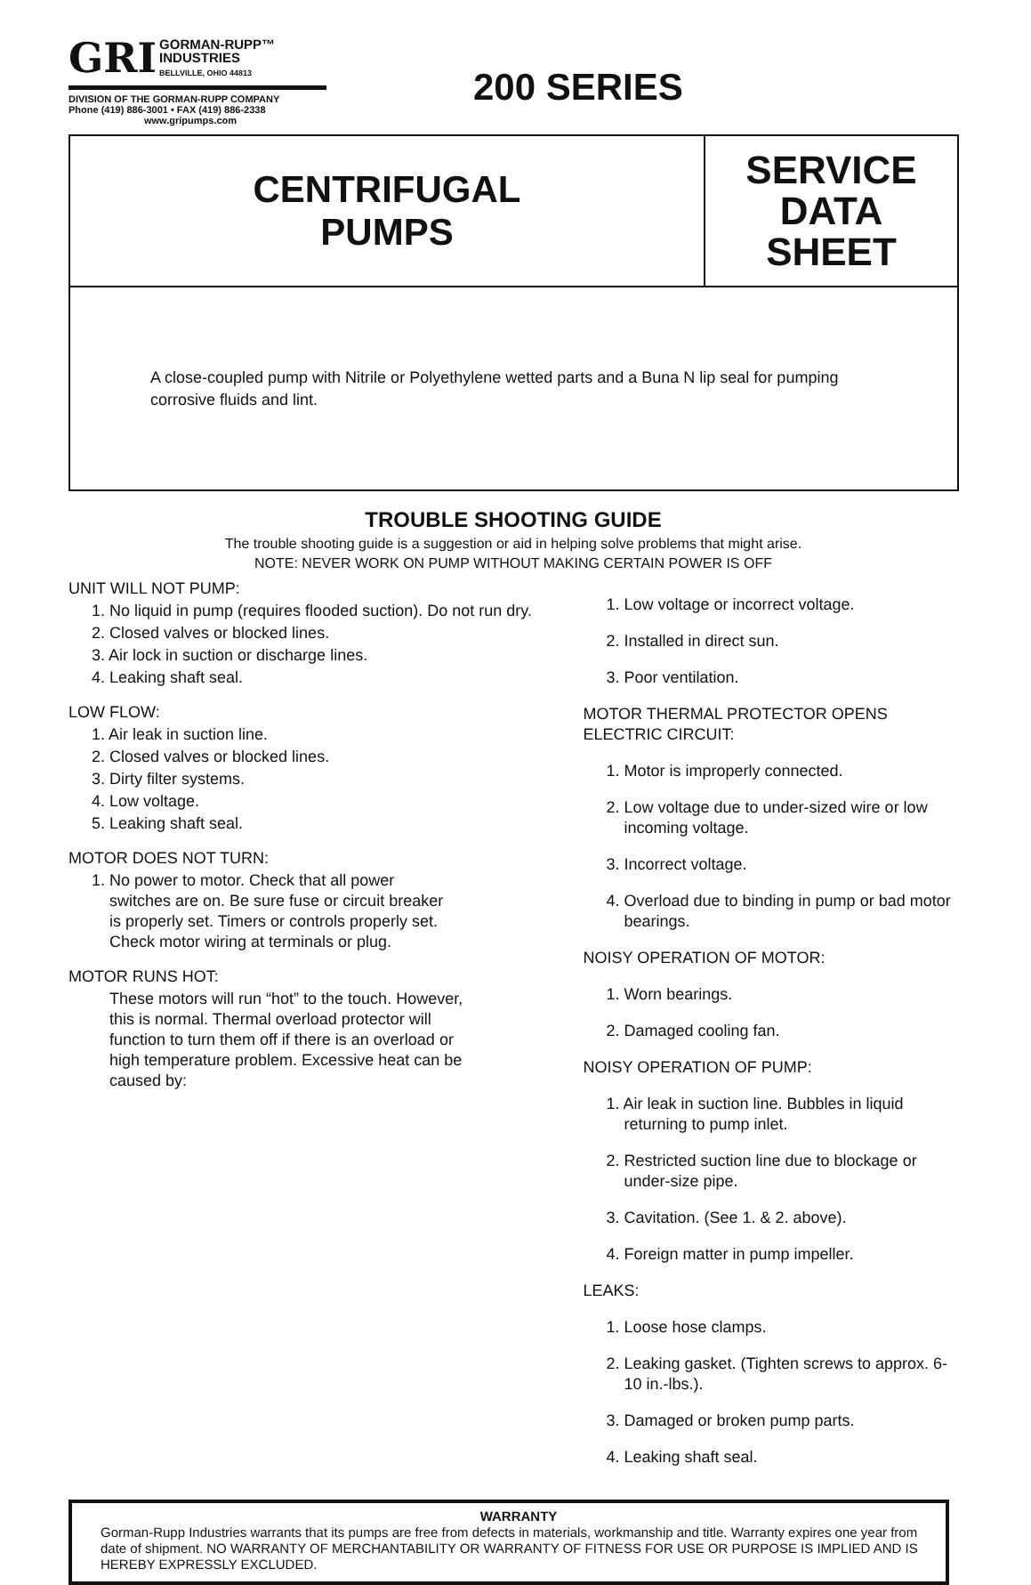GRI GORMAN-RUPP™
INDUSTRIES
BELLVILLE, OHIO 44813
DIVISION OF THE GORMAN-RUPP COMPANY
Phone (419) 886-3001 • FAX (419) 886-2338
www.gripumps.com
200 SERIES
CENTRIFUGAL
PUMPS
SERVICE
DATA
SHEET
A close-coupled pump with Nitrile or Polyethylene wetted parts and a Buna N lip seal for pumping corrosive fluids and lint.
TROUBLE SHOOTING GUIDE
The trouble shooting guide is a suggestion or aid in helping solve problems that might arise.
NOTE: NEVER WORK ON PUMP WITHOUT MAKING CERTAIN POWER IS OFF
UNIT WILL NOT PUMP:
1. No liquid in pump (requires flooded suction). Do not run dry.
2. Closed valves or blocked lines.
3. Air lock in suction or discharge lines.
4. Leaking shaft seal.
LOW FLOW:
1. Air leak in suction line.
2. Closed valves or blocked lines.
3. Dirty filter systems.
4. Low voltage.
5. Leaking shaft seal.
MOTOR DOES NOT TURN:
1. No power to motor. Check that all power switches are on. Be sure fuse or circuit breaker is properly set. Timers or controls properly set. Check motor wiring at terminals or plug.
MOTOR RUNS HOT:
These motors will run “hot” to the touch. However, this is normal. Thermal overload protector will function to turn them off if there is an overload or high temperature problem. Excessive heat can be caused by:
1. Low voltage or incorrect voltage.
2. Installed in direct sun.
3. Poor ventilation.
MOTOR THERMAL PROTECTOR OPENS ELECTRIC CIRCUIT:
1. Motor is improperly connected.
2. Low voltage due to under-sized wire or low incoming voltage.
3. Incorrect voltage.
4. Overload due to binding in pump or bad motor bearings.
NOISY OPERATION OF MOTOR:
1. Worn bearings.
2. Damaged cooling fan.
NOISY OPERATION OF PUMP:
1. Air leak in suction line. Bubbles in liquid returning to pump inlet.
2. Restricted suction line due to blockage or under-size pipe.
3. Cavitation. (See 1. & 2. above).
4. Foreign matter in pump impeller.
LEAKS:
1. Loose hose clamps.
2. Leaking gasket. (Tighten screws to approx. 6-10 in.-lbs.).
3. Damaged or broken pump parts.
4. Leaking shaft seal.
WARRANTY
Gorman-Rupp Industries warrants that its pumps are free from defects in materials, workmanship and title. Warranty expires one year from date of shipment. NO WARRANTY OF MERCHANTABILITY OR WARRANTY OF FITNESS FOR USE OR PURPOSE IS IMPLIED AND IS HEREBY EXPRESSLY EXCLUDED.